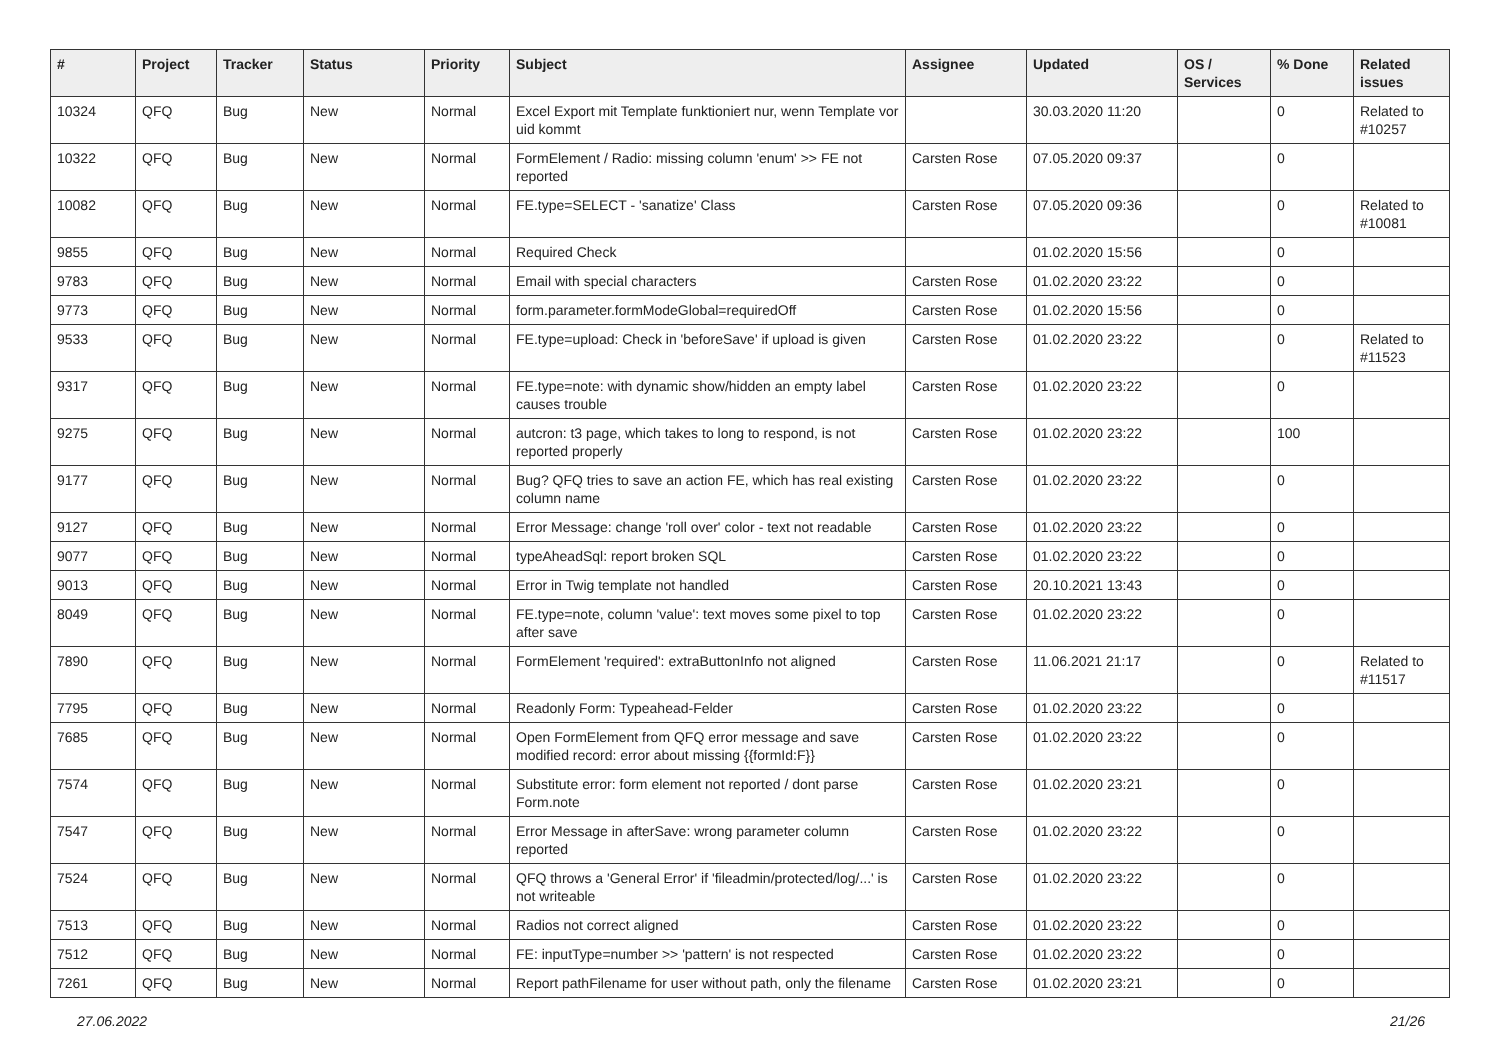| # | Project | Tracker | Status | Priority | Subject | Assignee | Updated | OS / Services | % Done | Related issues |
| --- | --- | --- | --- | --- | --- | --- | --- | --- | --- | --- |
| 10324 | QFQ | Bug | New | Normal | Excel Export mit Template funktioniert nur, wenn Template vor uid kommt | | 30.03.2020 11:20 | | 0 | Related to #10257 |
| 10322 | QFQ | Bug | New | Normal | FormElement / Radio: missing column 'enum' >> FE not reported | Carsten Rose | 07.05.2020 09:37 | | 0 | |
| 10082 | QFQ | Bug | New | Normal | FE.type=SELECT - 'sanatize' Class | Carsten Rose | 07.05.2020 09:36 | | 0 | Related to #10081 |
| 9855 | QFQ | Bug | New | Normal | Required Check | | 01.02.2020 15:56 | | 0 | |
| 9783 | QFQ | Bug | New | Normal | Email with special characters | Carsten Rose | 01.02.2020 23:22 | | 0 | |
| 9773 | QFQ | Bug | New | Normal | form.parameter.formModeGlobal=requiredOff | Carsten Rose | 01.02.2020 15:56 | | 0 | |
| 9533 | QFQ | Bug | New | Normal | FE.type=upload: Check in 'beforeSave' if upload is given | Carsten Rose | 01.02.2020 23:22 | | 0 | Related to #11523 |
| 9317 | QFQ | Bug | New | Normal | FE.type=note: with dynamic show/hidden an empty label causes trouble | Carsten Rose | 01.02.2020 23:22 | | 0 | |
| 9275 | QFQ | Bug | New | Normal | autcron: t3 page, which takes to long to respond, is not reported properly | Carsten Rose | 01.02.2020 23:22 | | 100 | |
| 9177 | QFQ | Bug | New | Normal | Bug? QFQ tries to save an action FE, which has real existing column name | Carsten Rose | 01.02.2020 23:22 | | 0 | |
| 9127 | QFQ | Bug | New | Normal | Error Message: change 'roll over' color - text not readable | Carsten Rose | 01.02.2020 23:22 | | 0 | |
| 9077 | QFQ | Bug | New | Normal | typeAheadSql: report broken SQL | Carsten Rose | 01.02.2020 23:22 | | 0 | |
| 9013 | QFQ | Bug | New | Normal | Error in Twig template not handled | Carsten Rose | 20.10.2021 13:43 | | 0 | |
| 8049 | QFQ | Bug | New | Normal | FE.type=note, column 'value': text moves some pixel to top after save | Carsten Rose | 01.02.2020 23:22 | | 0 | |
| 7890 | QFQ | Bug | New | Normal | FormElement 'required': extraButtonInfo not aligned | Carsten Rose | 11.06.2021 21:17 | | 0 | Related to #11517 |
| 7795 | QFQ | Bug | New | Normal | Readonly Form: Typeahead-Felder | Carsten Rose | 01.02.2020 23:22 | | 0 | |
| 7685 | QFQ | Bug | New | Normal | Open FormElement from QFQ error message and save modified record: error about missing {{formId:F}} | Carsten Rose | 01.02.2020 23:22 | | 0 | |
| 7574 | QFQ | Bug | New | Normal | Substitute error: form element not reported / dont parse Form.note | Carsten Rose | 01.02.2020 23:21 | | 0 | |
| 7547 | QFQ | Bug | New | Normal | Error Message in afterSave: wrong parameter column reported | Carsten Rose | 01.02.2020 23:22 | | 0 | |
| 7524 | QFQ | Bug | New | Normal | QFQ throws a 'General Error' if 'fileadmin/protected/log/...' is not writeable | Carsten Rose | 01.02.2020 23:22 | | 0 | |
| 7513 | QFQ | Bug | New | Normal | Radios not correct aligned | Carsten Rose | 01.02.2020 23:22 | | 0 | |
| 7512 | QFQ | Bug | New | Normal | FE: inputType=number >> 'pattern' is not respected | Carsten Rose | 01.02.2020 23:22 | | 0 | |
| 7261 | QFQ | Bug | New | Normal | Report pathFilename for user without path, only the filename | Carsten Rose | 01.02.2020 23:21 | | 0 | |
27.06.2022 21/26